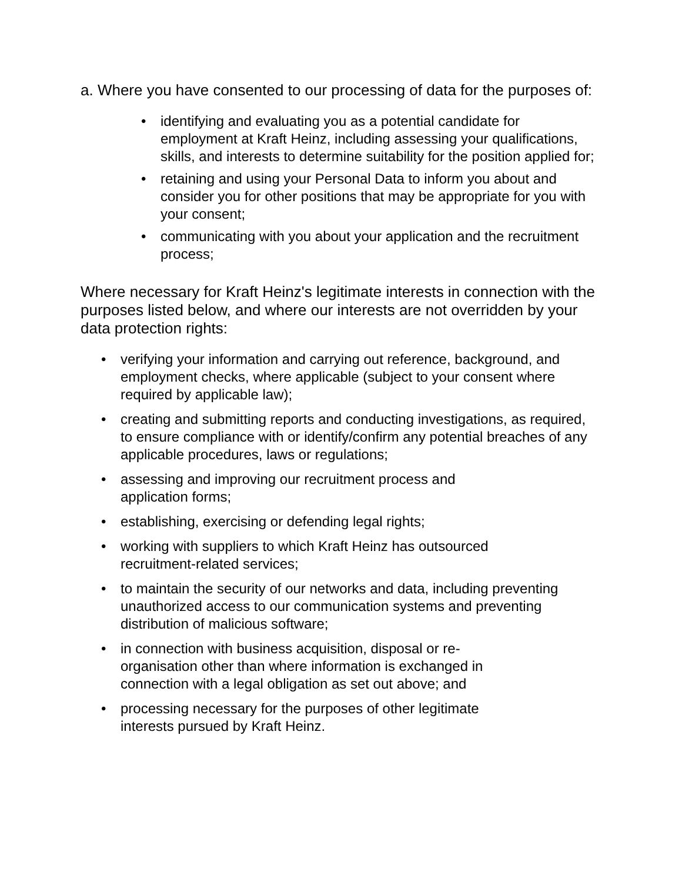a. Where you have consented to our processing of data for the purposes of:
• identifying and evaluating you as a potential candidate for employment at Kraft Heinz, including assessing your qualifications, skills, and interests to determine suitability for the position applied for;
• retaining and using your Personal Data to inform you about and consider you for other positions that may be appropriate for you with your consent;
• communicating with you about your application and the recruitment process;
Where necessary for Kraft Heinz's legitimate interests in connection with the purposes listed below, and where our interests are not overridden by your data protection rights:
• verifying your information and carrying out reference, background, and employment checks, where applicable (subject to your consent where required by applicable law);
• creating and submitting reports and conducting investigations, as required, to ensure compliance with or identify/confirm any potential breaches of any applicable procedures, laws or regulations;
• assessing and improving our recruitment process and
application forms;
• establishing, exercising or defending legal rights;
• working with suppliers to which Kraft Heinz has outsourced
recruitment-related services;
• to maintain the security of our networks and data, including preventing unauthorized access to our communication systems and preventing distribution of malicious software;
• in connection with business acquisition, disposal or re-
organisation other than where information is exchanged in
connection with a legal obligation as set out above; and
• processing necessary for the purposes of other legitimate
interests pursued by Kraft Heinz.